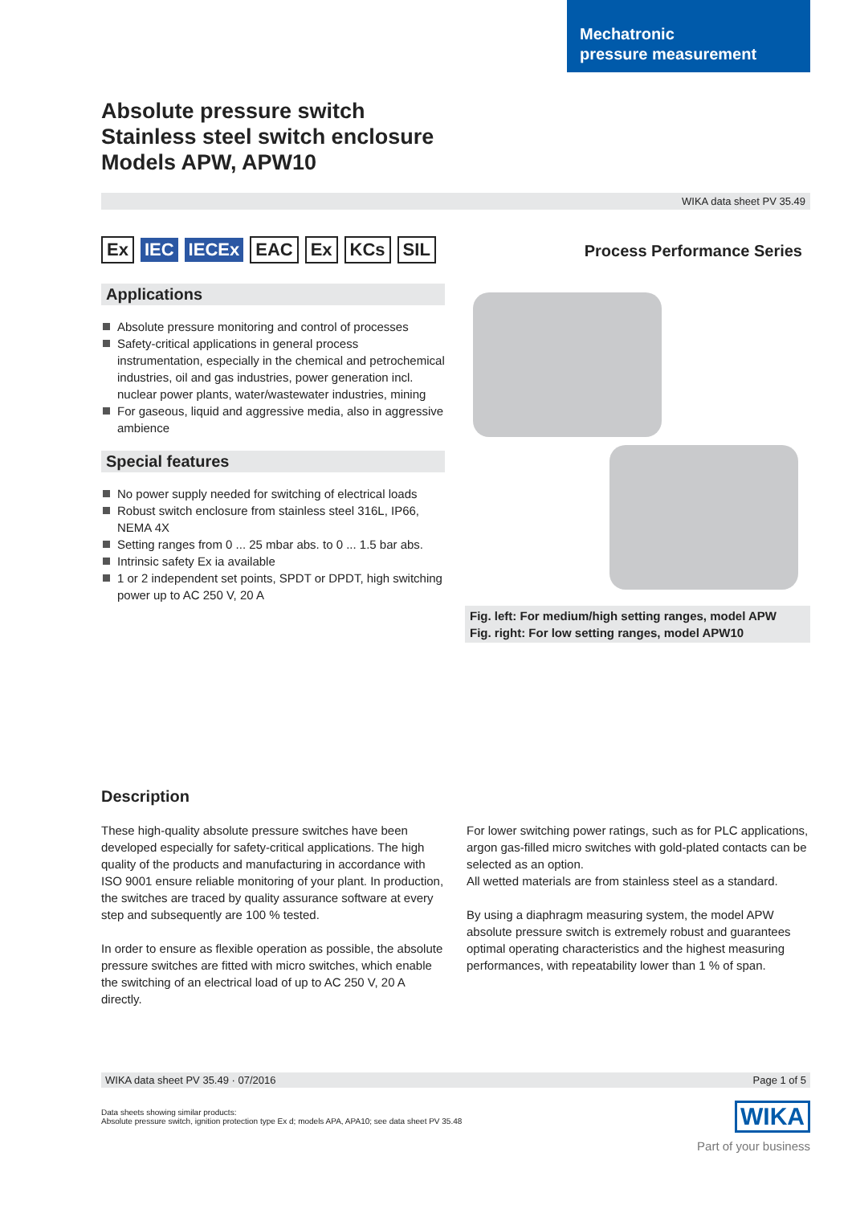Mechatronic
pressure measurement
Absolute pressure switch
Stainless steel switch enclosure
Models APW, APW10
WIKA data sheet PV 35.49
Ex IEC IECEx EAC Ex KCs SIL
Applications
Absolute pressure monitoring and control of processes
Safety-critical applications in general process instrumentation, especially in the chemical and petrochemical industries, oil and gas industries, power generation incl. nuclear power plants, water/wastewater industries, mining
For gaseous, liquid and aggressive media, also in aggressive ambience
Special features
No power supply needed for switching of electrical loads
Robust switch enclosure from stainless steel 316L, IP66, NEMA 4X
Setting ranges from 0 ... 25 mbar abs. to 0 ... 1.5 bar abs.
Intrinsic safety Ex ia available
1 or 2 independent set points, SPDT or DPDT, high switching power up to AC 250 V, 20 A
Process Performance Series
Fig. left: For medium/high setting ranges, model APW
Fig. right: For low setting ranges, model APW10
Description
These high-quality absolute pressure switches have been developed especially for safety-critical applications. The high quality of the products and manufacturing in accordance with ISO 9001 ensure reliable monitoring of your plant. In production, the switches are traced by quality assurance software at every step and subsequently are 100 % tested.
In order to ensure as flexible operation as possible, the absolute pressure switches are fitted with micro switches, which enable the switching of an electrical load of up to AC 250 V, 20 A directly.
For lower switching power ratings, such as for PLC applications, argon gas-filled micro switches with gold-plated contacts can be selected as an option.
All wetted materials are from stainless steel as a standard.
By using a diaphragm measuring system, the model APW absolute pressure switch is extremely robust and guarantees optimal operating characteristics and the highest measuring performances, with repeatability lower than 1 % of span.
WIKA data sheet PV 35.49 · 07/2016 Page 1 of 5
Data sheets showing similar products:
Absolute pressure switch, ignition protection type Ex d; models APA, APA10; see data sheet PV 35.48
WIKA
Part of your business